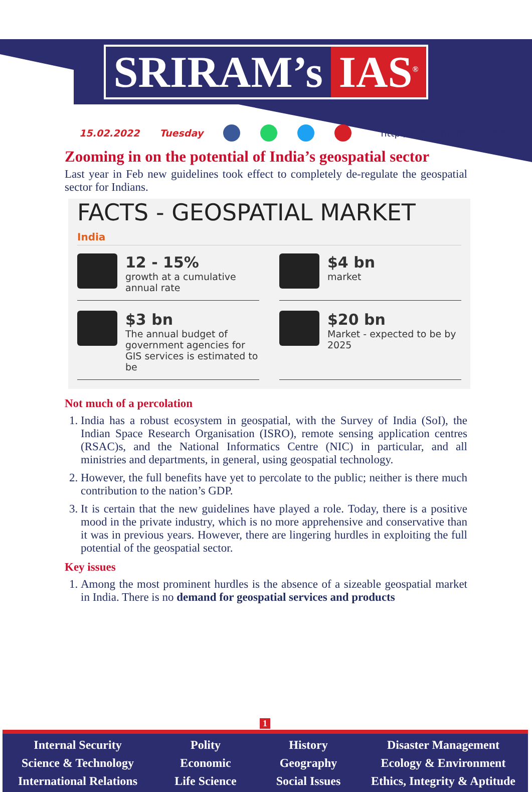SRIRAM’s IAS<sup>®</sup>
15.02.2022 Tuesday http://www.sriramsias.com
Zooming in on the potential of India’s geospatial sector
Last year in Feb new guidelines took effect to completely de-regulate the geospatial sector for Indians.
FACTS - GEOSPATIAL MARKET
India
12 - 15%
growth at a cumulative annual rate
$4 bn
market
$3 bn
The annual budget of government agencies for GIS services is estimated to be
$20 bn
Market - expected to be by 2025
Not much of a percolation
1. India has a robust ecosystem in geospatial, with the Survey of India (SoI), the Indian Space Research Organisation (ISRO), remote sensing application centres (RSAC)s, and the National Informatics Centre (NIC) in particular, and all ministries and departments, in general, using geospatial technology.
2. However, the full benefits have yet to percolate to the public; neither is there much contribution to the nation’s GDP.
3. It is certain that the new guidelines have played a role. Today, there is a positive mood in the private industry, which is no more apprehensive and conservative than it was in previous years. However, there are lingering hurdles in exploiting the full potential of the geospatial sector.
Key issues
1. Among the most prominent hurdles is the absence of a sizeable geospatial market in India. There is no demand for geospatial services and products
1
Internal Security
Science & Technology
International Relations
Polity
Economic
Life Science
History
Geography
Social Issues
Disaster Management
Ecology & Environment
Ethics, Integrity & Aptitude